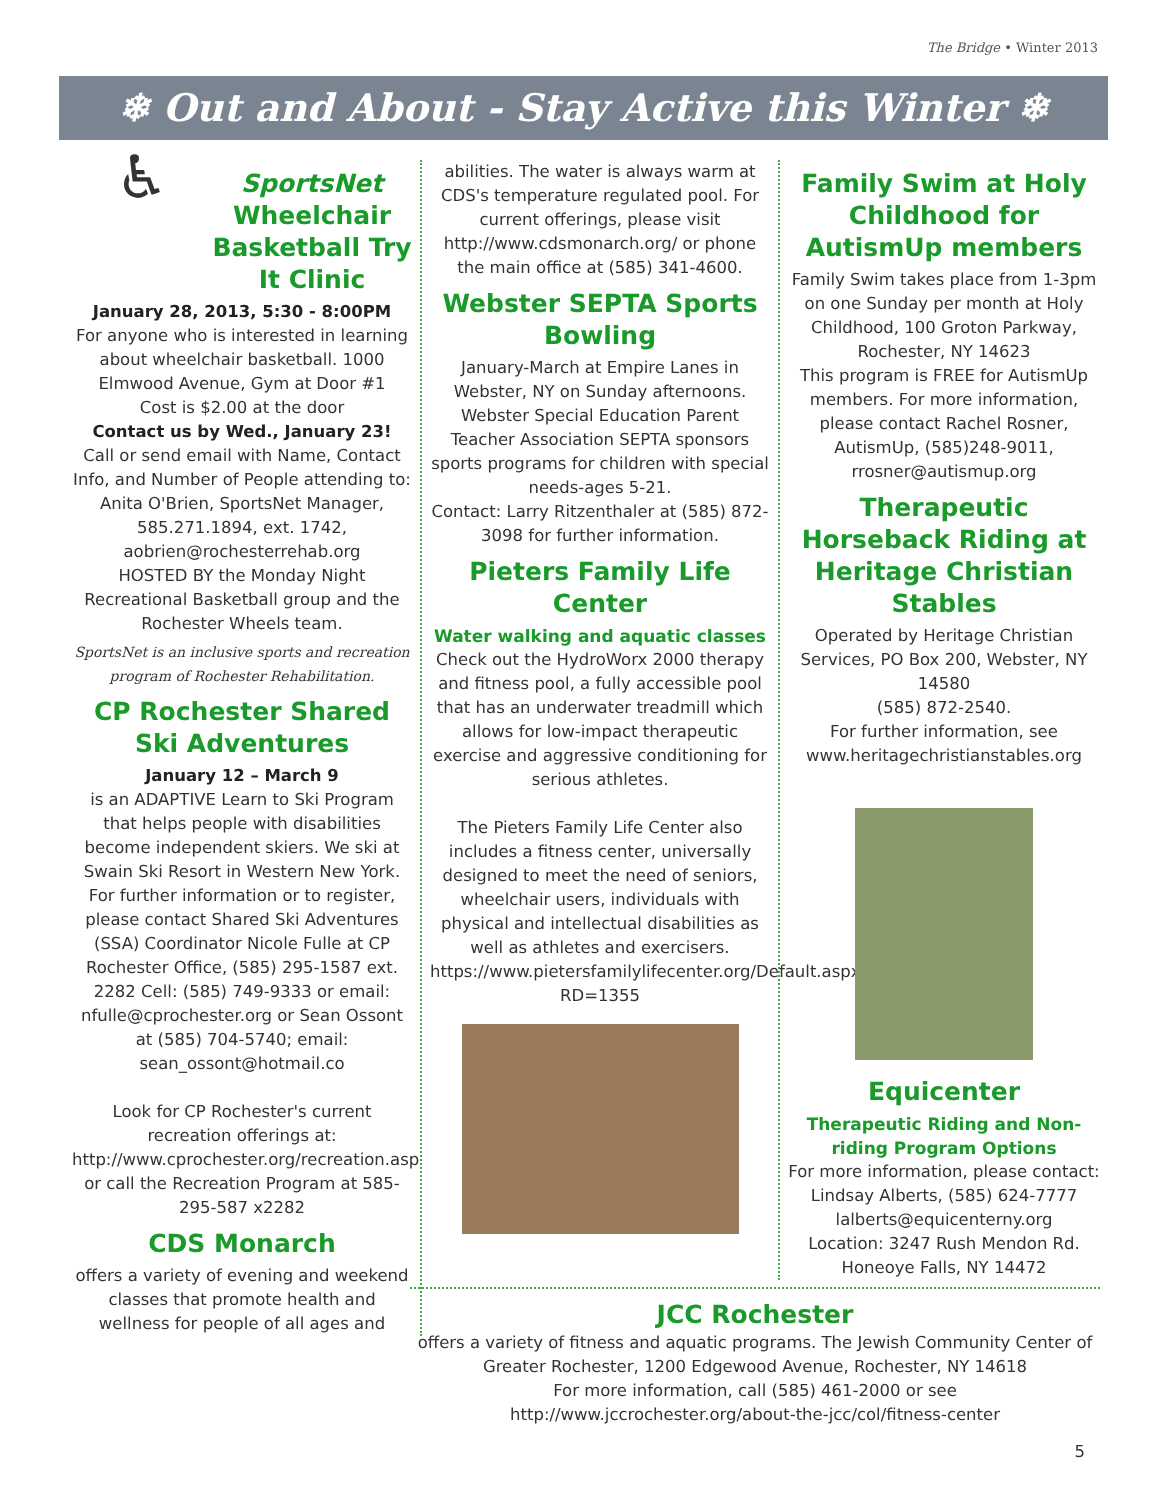The Bridge • Winter 2013
❄ Out and About - Stay Active this Winter ❄
♿
SportsNet Wheelchair Basketball Try It Clinic
January 28, 2013, 5:30 - 8:00PM
For anyone who is interested in learning about wheelchair basketball. 1000 Elmwood Avenue, Gym at Door #1
Cost is $2.00 at the door
Contact us by Wed., January 23!
Call or send email with Name, Contact Info, and Number of People attending to:
Anita O'Brien, SportsNet Manager, 585.271.1894, ext. 1742, aobrien@rochesterrehab.org
HOSTED BY the Monday Night Recreational Basketball group and the Rochester Wheels team.
SportsNet is an inclusive sports and recreation program of Rochester Rehabilitation.
CP Rochester Shared Ski Adventures
January 12 – March 9
is an ADAPTIVE Learn to Ski Program that helps people with disabilities become independent skiers. We ski at Swain Ski Resort in Western New York. For further information or to register, please contact Shared Ski Adventures (SSA) Coordinator Nicole Fulle at CP Rochester Office, (585) 295-1587 ext. 2282 Cell: (585) 749-9333 or email: nfulle@cprochester.org or Sean Ossont at (585) 704-5740; email: sean_ossont@hotmail.co
Look for CP Rochester's current recreation offerings at: http://www.cprochester.org/recreation.asp or call the Recreation Program at 585-295-587 x2282
CDS Monarch
offers a variety of evening and weekend classes that promote health and wellness for people of all ages and
abilities. The water is always warm at CDS's temperature regulated pool. For current offerings, please visit http://www.cdsmonarch.org/ or phone the main office at (585) 341-4600.
Webster SEPTA Sports Bowling
January-March at Empire Lanes in Webster, NY on Sunday afternoons. Webster Special Education Parent Teacher Association SEPTA sponsors sports programs for children with special needs-ages 5-21.
Contact: Larry Ritzenthaler at (585) 872-3098 for further information.
Pieters Family Life Center
Water walking and aquatic classes
Check out the HydroWorx 2000 therapy and fitness pool, a fully accessible pool that has an underwater treadmill which allows for low-impact therapeutic exercise and aggressive conditioning for serious athletes.
The Pieters Family Life Center also includes a fitness center, universally designed to meet the need of seniors, wheelchair users, individuals with physical and intellectual disabilities as well as athletes and exercisers. https://www.pietersfamilylifecenter.org/Default.aspx?RD=1355
Family Swim at Holy Childhood for AutismUp members
Family Swim takes place from 1-3pm on one Sunday per month at Holy Childhood, 100 Groton Parkway, Rochester, NY 14623
This program is FREE for AutismUp members. For more information, please contact Rachel Rosner, AutismUp, (585)248-9011, rrosner@autismup.org
Therapeutic Horseback Riding at Heritage Christian Stables
Operated by Heritage Christian Services, PO Box 200, Webster, NY 14580
(585) 872-2540.
For further information, see www.heritagechristianstables.org
Equicenter
Therapeutic Riding and Non-riding Program Options
For more information, please contact: Lindsay Alberts, (585) 624-7777
lalberts@equicenterny.org
Location: 3247 Rush Mendon Rd. Honeoye Falls, NY 14472
JCC Rochester
offers a variety of fitness and aquatic programs. The Jewish Community Center of Greater Rochester, 1200 Edgewood Avenue, Rochester, NY 14618
For more information, call (585) 461-2000 or see
http://www.jccrochester.org/about-the-jcc/col/fitness-center
5